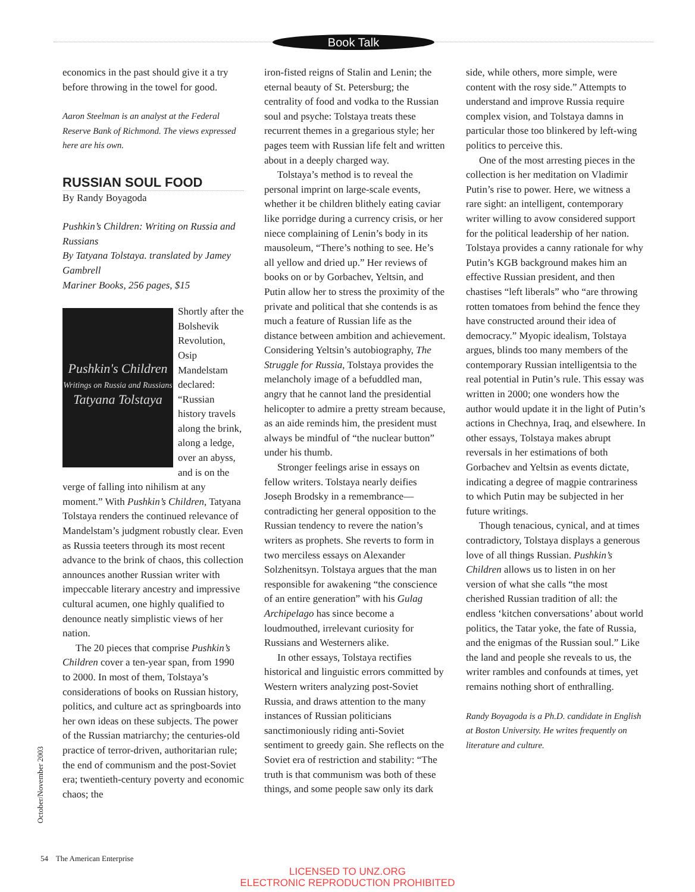Book Talk
economics in the past should give it a try before throwing in the towel for good.
Aaron Steelman is an analyst at the Federal Reserve Bank of Richmond. The views expressed here are his own.
RUSSIAN SOUL FOOD
By Randy Boyagoda
Pushkin’s Children: Writing on Russia and Russians
By Tatyana Tolstaya. translated by Jamey Gambrell
Mariner Books, 256 pages, $15
Pushkin's Children
Writings on Russia and Russians
Tatyana Tolstaya
Shortly after the Bolshevik Revolution, Osip Mandelstam declared: “Russian history travels along the brink, along a ledge, over an abyss, and is on the verge of falling into nihilism at any moment.” With Pushkin’s Children, Tatyana Tolstaya renders the continued relevance of Mandelstam’s judgment robustly clear. Even as Russia teeters through its most recent advance to the brink of chaos, this collection announces another Russian writer with impeccable literary ancestry and impressive cultural acumen, one highly qualified to denounce neatly simplistic views of her nation.
The 20 pieces that comprise Pushkin’s Children cover a ten-year span, from 1990 to 2000. In most of them, Tolstaya’s considerations of books on Russian history, politics, and culture act as springboards into her own ideas on these subjects. The power of the Russian matriarchy; the centuries-old practice of terror-driven, authoritarian rule; the end of communism and the post-Soviet era; twentieth-century poverty and economic chaos; the
iron-fisted reigns of Stalin and Lenin; the eternal beauty of St. Petersburg; the centrality of food and vodka to the Russian soul and psyche: Tolstaya treats these recurrent themes in a gregarious style; her pages teem with Russian life felt and written about in a deeply charged way.
Tolstaya’s method is to reveal the personal imprint on large-scale events, whether it be children blithely eating caviar like porridge during a currency crisis, or her niece complaining of Lenin’s body in its mausoleum, “There’s nothing to see. He’s all yellow and dried up.” Her reviews of books on or by Gorbachev, Yeltsin, and Putin allow her to stress the proximity of the private and political that she contends is as much a feature of Russian life as the distance between ambition and achievement. Considering Yeltsin’s autobiography, The Struggle for Russia, Tolstaya provides the melancholy image of a befuddled man, angry that he cannot land the presidential helicopter to admire a pretty stream because, as an aide reminds him, the president must always be mindful of “the nuclear button” under his thumb.
Stronger feelings arise in essays on fellow writers. Tolstaya nearly deifies Joseph Brodsky in a remembrance—contradicting her general opposition to the Russian tendency to revere the nation’s writers as prophets. She reverts to form in two merciless essays on Alexander Solzhenitsyn. Tolstaya argues that the man responsible for awakening “the conscience of an entire generation” with his Gulag Archipelago has since become a loudmouthed, irrelevant curiosity for Russians and Westerners alike.
In other essays, Tolstaya rectifies historical and linguistic errors committed by Western writers analyzing post-Soviet Russia, and draws attention to the many instances of Russian politicians sanctimoniously riding anti-Soviet sentiment to greedy gain. She reflects on the Soviet era of restriction and stability: “The truth is that communism was both of these things, and some people saw only its dark
side, while others, more simple, were content with the rosy side.” Attempts to understand and improve Russia require complex vision, and Tolstaya damns in particular those too blinkered by left-wing politics to perceive this.
One of the most arresting pieces in the collection is her meditation on Vladimir Putin’s rise to power. Here, we witness a rare sight: an intelligent, contemporary writer willing to avow considered support for the political leadership of her nation. Tolstaya provides a canny rationale for why Putin’s KGB background makes him an effective Russian president, and then chastises “left liberals” who “are throwing rotten tomatoes from behind the fence they have constructed around their idea of democracy.” Myopic idealism, Tolstaya argues, blinds too many members of the contemporary Russian intelligentsia to the real potential in Putin’s rule. This essay was written in 2000; one wonders how the author would update it in the light of Putin’s actions in Chechnya, Iraq, and elsewhere. In other essays, Tolstaya makes abrupt reversals in her estimations of both Gorbachev and Yeltsin as events dictate, indicating a degree of magpie contrariness to which Putin may be subjected in her future writings.
Though tenacious, cynical, and at times contradictory, Tolstaya displays a generous love of all things Russian. Pushkin’s Children allows us to listen in on her version of what she calls “the most cherished Russian tradition of all: the endless ‘kitchen conversations’ about world politics, the Tatar yoke, the fate of Russia, and the enigmas of the Russian soul.” Like the land and people she reveals to us, the writer rambles and confounds at times, yet remains nothing short of enthralling.
Randy Boyagoda is a Ph.D. candidate in English at Boston University. He writes frequently on literature and culture.
October/November 2003
54 The American Enterprise
LICENSED TO UNZ.ORG
ELECTRONIC REPRODUCTION PROHIBITED